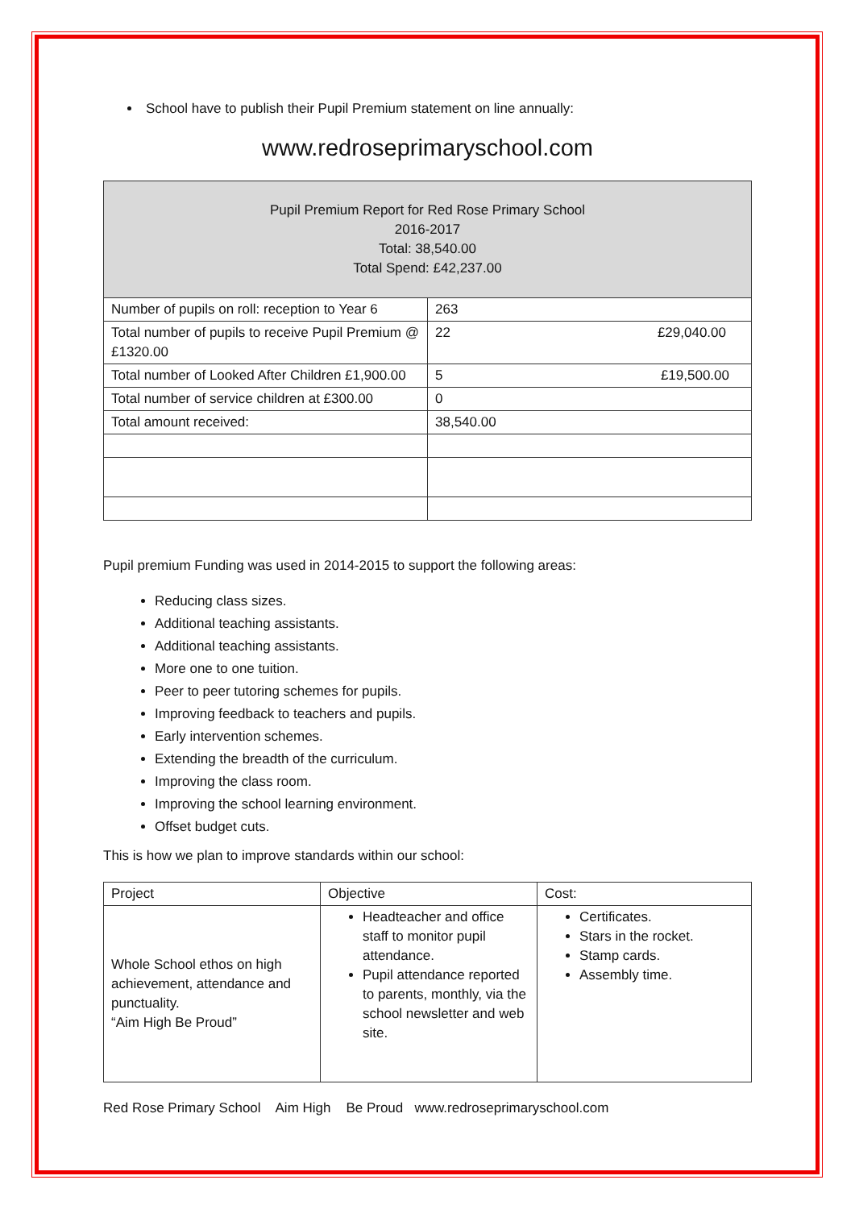School have to publish their Pupil Premium statement on line annually:
www.redroseprimaryschool.com
| Pupil Premium Report for Red Rose Primary School 2016-2017 Total: 38,540.00 Total Spend: £42,237.00 | |
| --- | --- |
| Number of pupils on roll: reception to Year 6 | 263 |
| Total number of pupils to receive Pupil Premium @ £1320.00 | 22 £29,040.00 |
| Total number of Looked After Children £1,900.00 | 5 £19,500.00 |
| Total number of service children at £300.00 | 0 |
| Total amount received: | 38,540.00 |
Pupil premium Funding was used in 2014-2015 to support the following areas:
Reducing class sizes.
Additional teaching assistants.
Additional teaching assistants.
More one to one tuition.
Peer to peer tutoring schemes for pupils.
Improving feedback to teachers and pupils.
Early intervention schemes.
Extending the breadth of the curriculum.
Improving the class room.
Improving the school learning environment.
Offset budget cuts.
This is how we plan to improve standards within our school:
| Project | Objective | Cost: |
| --- | --- | --- |
| Whole School ethos on high achievement, attendance and punctuality. “Aim High Be Proud” | Headteacher and office staff to monitor pupil attendance. Pupil attendance reported to parents, monthly, via the school newsletter and web site. | Certificates. Stars in the rocket. Stamp cards. Assembly time. |
Red Rose Primary School Aim High Be Proud www.redroseprimaryschool.com